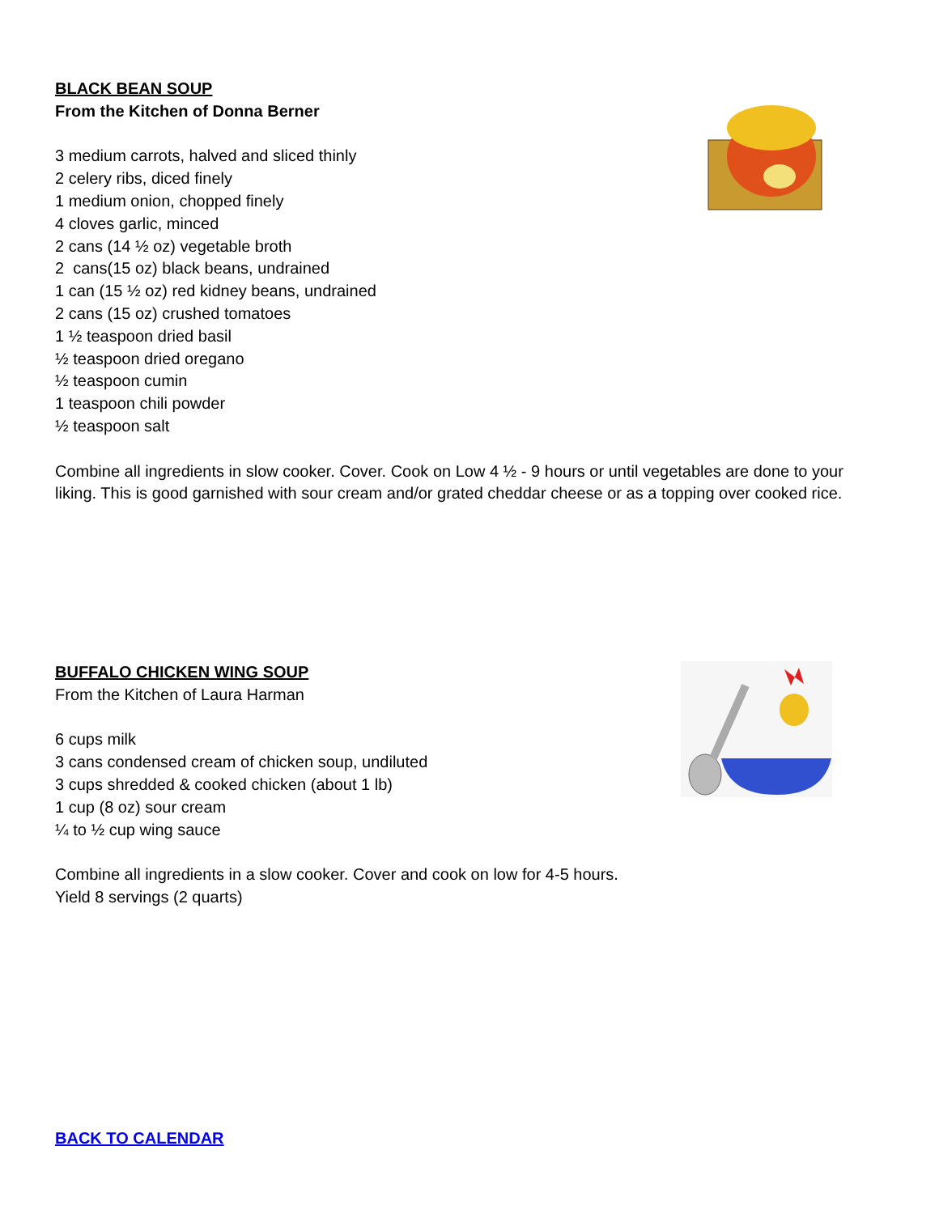BLACK BEAN SOUP
From the Kitchen of Donna Berner
3 medium carrots, halved and sliced thinly
2 celery ribs, diced finely
1 medium onion, chopped finely
4 cloves garlic, minced
2 cans (14 ½ oz) vegetable broth
2 cans(15 oz) black beans, undrained
1 can (15 ½ oz) red kidney beans, undrained
2 cans (15 oz) crushed tomatoes
1 ½ teaspoon dried basil
½ teaspoon dried oregano
½ teaspoon cumin
1 teaspoon chili powder
½ teaspoon salt
Combine all ingredients in slow cooker. Cover. Cook on Low 4 ½ - 9 hours or until vegetables are done to your liking. This is good garnished with sour cream and/or grated cheddar cheese or as a topping over cooked rice.
BUFFALO CHICKEN WING SOUP
From the Kitchen of Laura Harman
6 cups milk
3 cans condensed cream of chicken soup, undiluted
3 cups shredded & cooked chicken (about 1 lb)
1 cup (8 oz) sour cream
¼ to ½ cup wing sauce
Combine all ingredients in a slow cooker. Cover and cook on low for 4-5 hours.
Yield 8 servings (2 quarts)
BACK TO CALENDAR